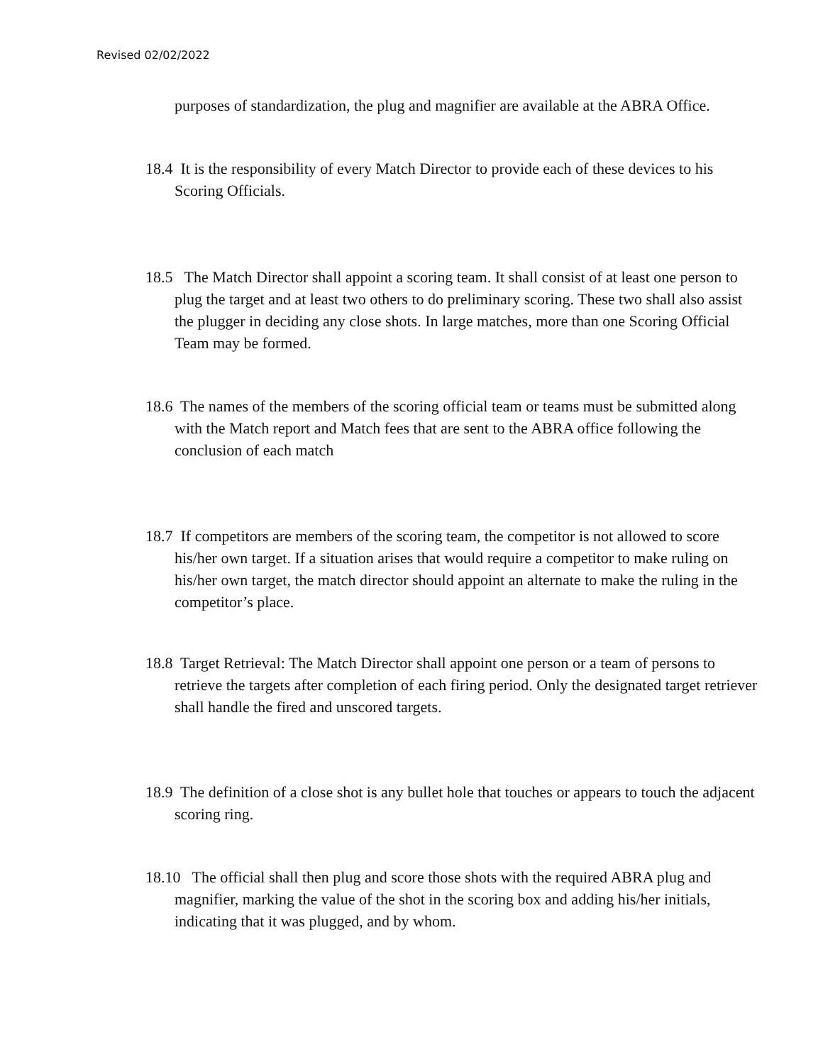Revised 02/02/2022
purposes of standardization, the plug and magnifier are available at the ABRA Office.
18.4 It is the responsibility of every Match Director to provide each of these devices to his Scoring Officials.
18.5 The Match Director shall appoint a scoring team. It shall consist of at least one person to plug the target and at least two others to do preliminary scoring. These two shall also assist the plugger in deciding any close shots. In large matches, more than one Scoring Official Team may be formed.
18.6 The names of the members of the scoring official team or teams must be submitted along with the Match report and Match fees that are sent to the ABRA office following the conclusion of each match
18.7 If competitors are members of the scoring team, the competitor is not allowed to score his/her own target. If a situation arises that would require a competitor to make ruling on his/her own target, the match director should appoint an alternate to make the ruling in the competitor’s place.
18.8 Target Retrieval: The Match Director shall appoint one person or a team of persons to retrieve the targets after completion of each firing period. Only the designated target retriever shall handle the fired and unscored targets.
18.9 The definition of a close shot is any bullet hole that touches or appears to touch the adjacent scoring ring.
18.10 The official shall then plug and score those shots with the required ABRA plug and magnifier, marking the value of the shot in the scoring box and adding his/her initials, indicating that it was plugged, and by whom.